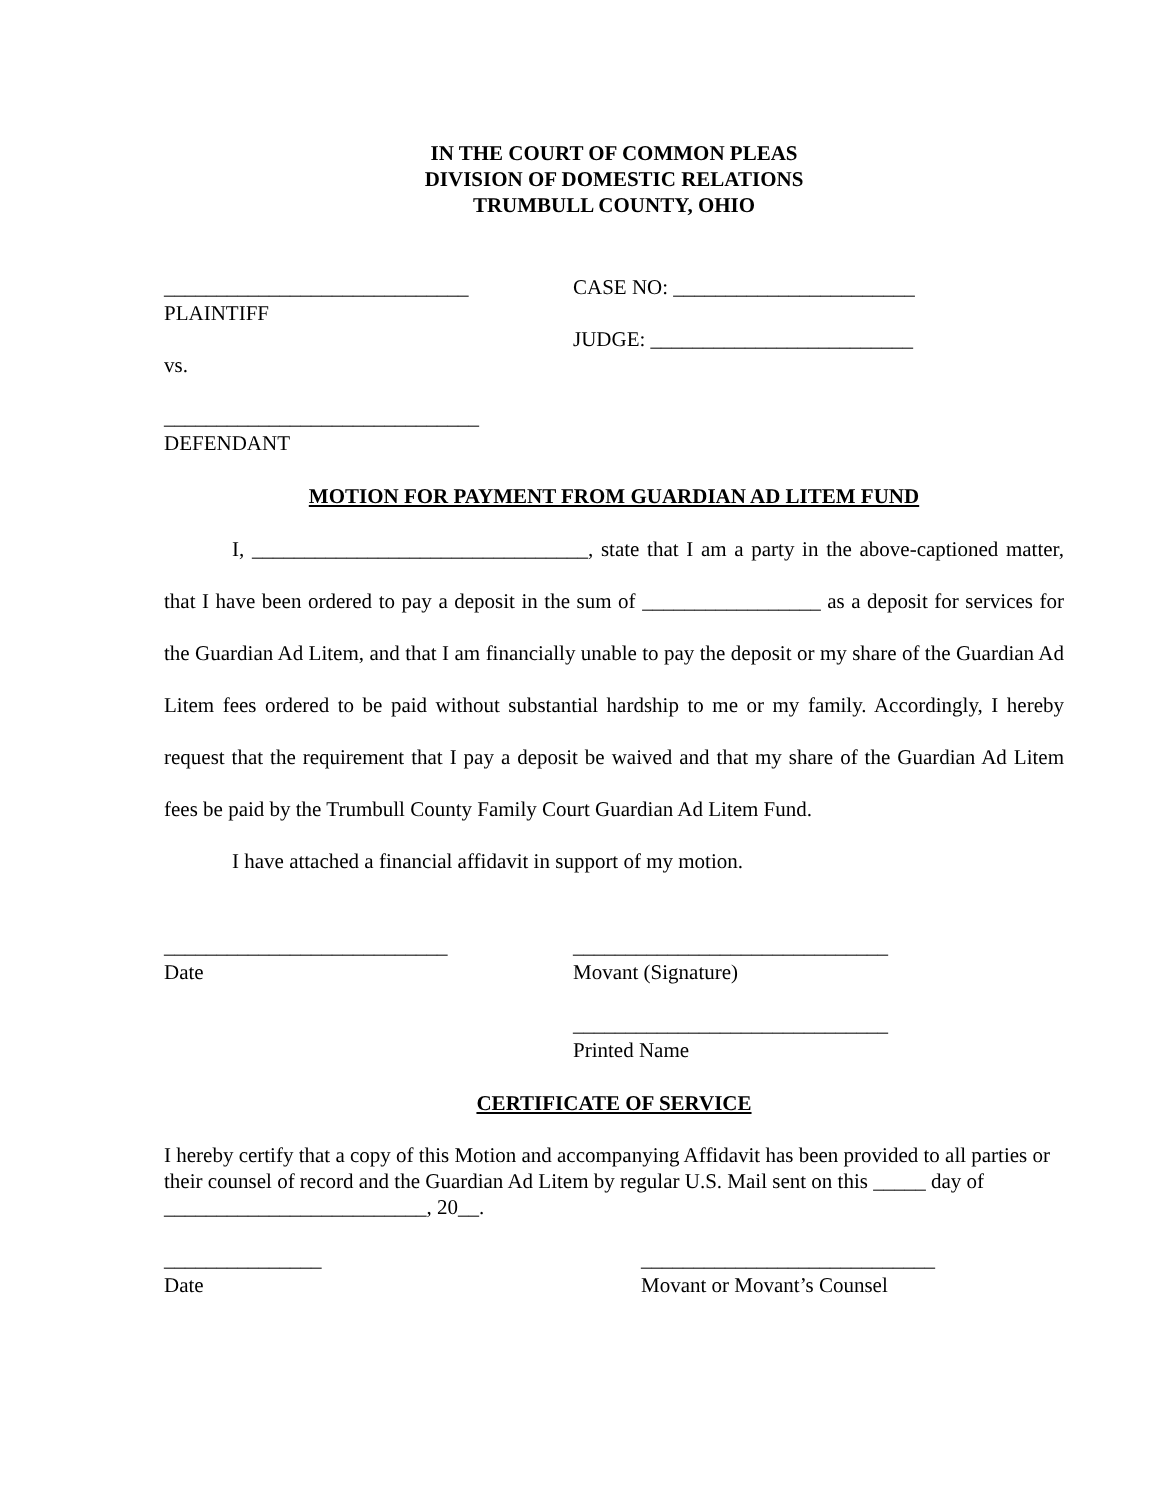IN THE COURT OF COMMON PLEAS
DIVISION OF DOMESTIC RELATIONS
TRUMBULL COUNTY, OHIO
_____________________________
PLAINTIFF
vs.
______________________________
DEFENDANT
CASE NO: _______________________
JUDGE: _________________________
MOTION FOR PAYMENT FROM GUARDIAN AD LITEM FUND
I, ________________________________, state that I am a party in the above-captioned matter, that I have been ordered to pay a deposit in the sum of _________________ as a deposit for services for the Guardian Ad Litem, and that I am financially unable to pay the deposit or my share of the Guardian Ad Litem fees ordered to be paid without substantial hardship to me or my family. Accordingly, I hereby request that the requirement that I pay a deposit be waived and that my share of the Guardian Ad Litem fees be paid by the Trumbull County Family Court Guardian Ad Litem Fund.
I have attached a financial affidavit in support of my motion.
___________________________
Date
______________________________
Movant (Signature)
______________________________
Printed Name
CERTIFICATE OF SERVICE
I hereby certify that a copy of this Motion and accompanying Affidavit has been provided to all parties or their counsel of record and the Guardian Ad Litem by regular U.S. Mail sent on this _____ day of _________________________, 20__.
_______________
Date
____________________________
Movant or Movant’s Counsel